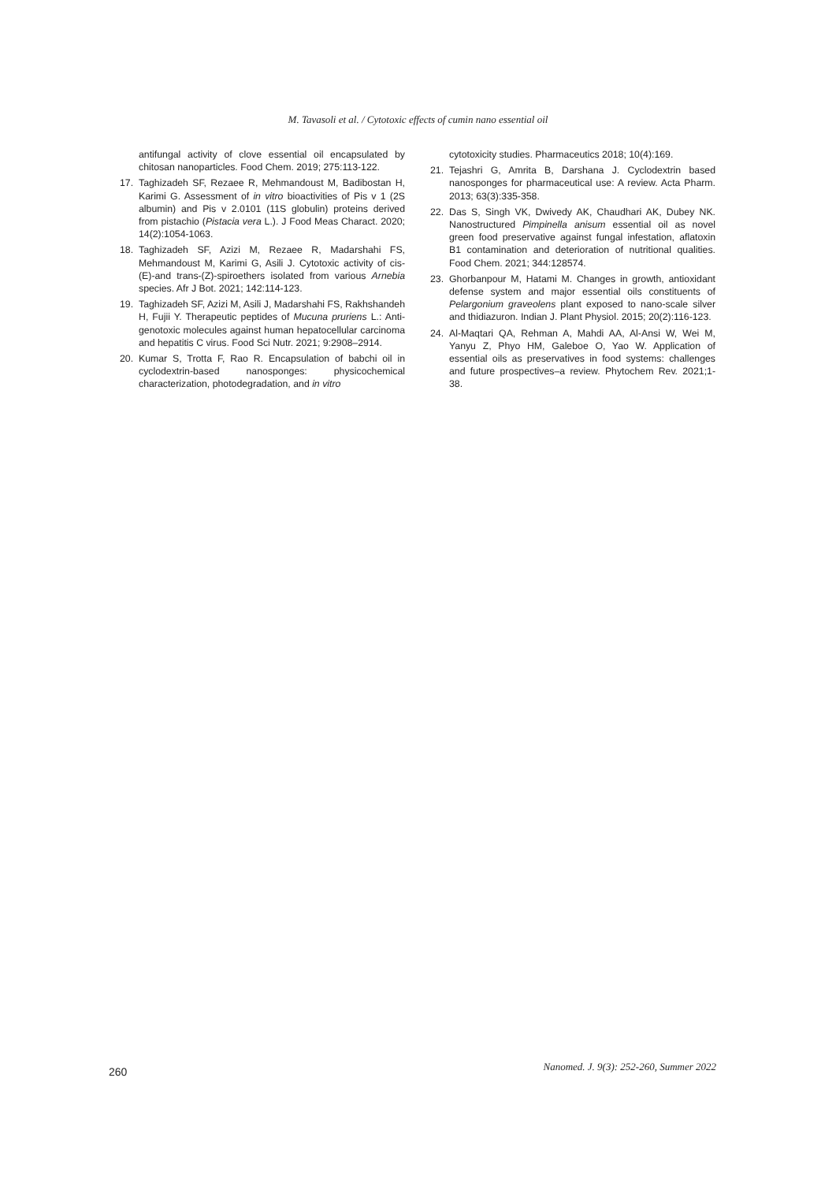M. Tavasoli et al. / Cytotoxic effects of cumin nano essential oil
antifungal activity of clove essential oil encapsulated by chitosan nanoparticles. Food Chem. 2019; 275:113-122.
17. Taghizadeh SF, Rezaee R, Mehmandoust M, Badibostan H, Karimi G. Assessment of in vitro bioactivities of Pis v 1 (2S albumin) and Pis v 2.0101 (11S globulin) proteins derived from pistachio (Pistacia vera L.). J Food Meas Charact. 2020; 14(2):1054-1063.
18. Taghizadeh SF, Azizi M, Rezaee R, Madarshahi FS, Mehmandoust M, Karimi G, Asili J. Cytotoxic activity of cis-(E)-and trans-(Z)-spiroethers isolated from various Arnebia species. Afr J Bot. 2021; 142:114-123.
19. Taghizadeh SF, Azizi M, Asili J, Madarshahi FS, Rakhshandeh H, Fujii Y. Therapeutic peptides of Mucuna pruriens L.: Anti-genotoxic molecules against human hepatocellular carcinoma and hepatitis C virus. Food Sci Nutr. 2021; 9:2908–2914.
20. Kumar S, Trotta F, Rao R. Encapsulation of babchi oil in cyclodextrin-based nanosponges: physicochemical characterization, photodegradation, and in vitro
cytotoxicity studies. Pharmaceutics 2018; 10(4):169.
21. Tejashri G, Amrita B, Darshana J. Cyclodextrin based nanosponges for pharmaceutical use: A review. Acta Pharm. 2013; 63(3):335-358.
22. Das S, Singh VK, Dwivedy AK, Chaudhari AK, Dubey NK. Nanostructured Pimpinella anisum essential oil as novel green food preservative against fungal infestation, aflatoxin B1 contamination and deterioration of nutritional qualities. Food Chem. 2021; 344:128574.
23. Ghorbanpour M, Hatami M. Changes in growth, antioxidant defense system and major essential oils constituents of Pelargonium graveolens plant exposed to nano-scale silver and thidiazuron. Indian J. Plant Physiol. 2015; 20(2):116-123.
24. Al-Maqtari QA, Rehman A, Mahdi AA, Al-Ansi W, Wei M, Yanyu Z, Phyo HM, Galeboe O, Yao W. Application of essential oils as preservatives in food systems: challenges and future prospectives–a review. Phytochem Rev. 2021;1-38.
260 Nanomed. J. 9(3): 252-260, Summer 2022